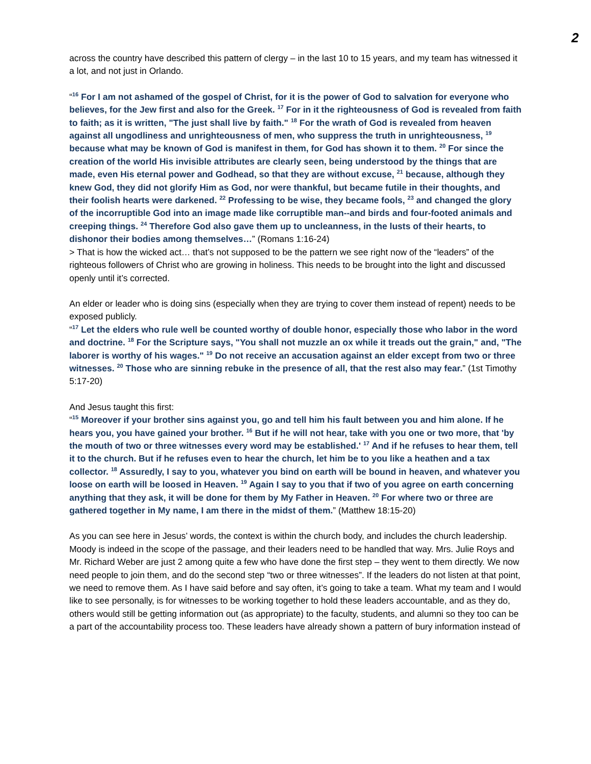2
across the country have described this pattern of clergy – in the last 10 to 15 years, and my team has witnessed it a lot, and not just in Orlando.
“<sup>16</sup> For I am not ashamed of the gospel of Christ, for it is the power of God to salvation for everyone who believes, for the Jew first and also for the Greek. <sup>17</sup> For in it the righteousness of God is revealed from faith to faith; as it is written, "The just shall live by faith." <sup>18</sup> For the wrath of God is revealed from heaven against all ungodliness and unrighteousness of men, who suppress the truth in unrighteousness, <sup>19</sup> because what may be known of God is manifest in them, for God has shown it to them. <sup>20</sup> For since the creation of the world His invisible attributes are clearly seen, being understood by the things that are made, even His eternal power and Godhead, so that they are without excuse, <sup>21</sup> because, although they knew God, they did not glorify Him as God, nor were thankful, but became futile in their thoughts, and their foolish hearts were darkened. <sup>22</sup> Professing to be wise, they became fools, <sup>23</sup> and changed the glory of the incorruptible God into an image made like corruptible man--and birds and four-footed animals and creeping things. <sup>24</sup> Therefore God also gave them up to uncleanness, in the lusts of their hearts, to dishonor their bodies among themselves…” (Romans 1:16-24)
> That is how the wicked act… that’s not supposed to be the pattern we see right now of the “leaders” of the righteous followers of Christ who are growing in holiness. This needs to be brought into the light and discussed openly until it’s corrected.
An elder or leader who is doing sins (especially when they are trying to cover them instead of repent) needs to be exposed publicly.
“<sup>17</sup> Let the elders who rule well be counted worthy of double honor, especially those who labor in the word and doctrine. <sup>18</sup> For the Scripture says, "You shall not muzzle an ox while it treads out the grain," and, "The laborer is worthy of his wages." <sup>19</sup> Do not receive an accusation against an elder except from two or three witnesses. <sup>20</sup> Those who are sinning rebuke in the presence of all, that the rest also may fear.” (1st Timothy 5:17-20)
And Jesus taught this first:
“<sup>15</sup> Moreover if your brother sins against you, go and tell him his fault between you and him alone. If he hears you, you have gained your brother. <sup>16</sup> But if he will not hear, take with you one or two more, that 'by the mouth of two or three witnesses every word may be established.' <sup>17</sup> And if he refuses to hear them, tell it to the church. But if he refuses even to hear the church, let him be to you like a heathen and a tax collector. <sup>18</sup> Assuredly, I say to you, whatever you bind on earth will be bound in heaven, and whatever you loose on earth will be loosed in Heaven. <sup>19</sup> Again I say to you that if two of you agree on earth concerning anything that they ask, it will be done for them by My Father in Heaven. <sup>20</sup> For where two or three are gathered together in My name, I am there in the midst of them.” (Matthew 18:15-20)
As you can see here in Jesus’ words, the context is within the church body, and includes the church leadership. Moody is indeed in the scope of the passage, and their leaders need to be handled that way. Mrs. Julie Roys and Mr. Richard Weber are just 2 among quite a few who have done the first step – they went to them directly. We now need people to join them, and do the second step “two or three witnesses”. If the leaders do not listen at that point, we need to remove them. As I have said before and say often, it’s going to take a team. What my team and I would like to see personally, is for witnesses to be working together to hold these leaders accountable, and as they do, others would still be getting information out (as appropriate) to the faculty, students, and alumni so they too can be a part of the accountability process too. These leaders have already shown a pattern of bury information instead of